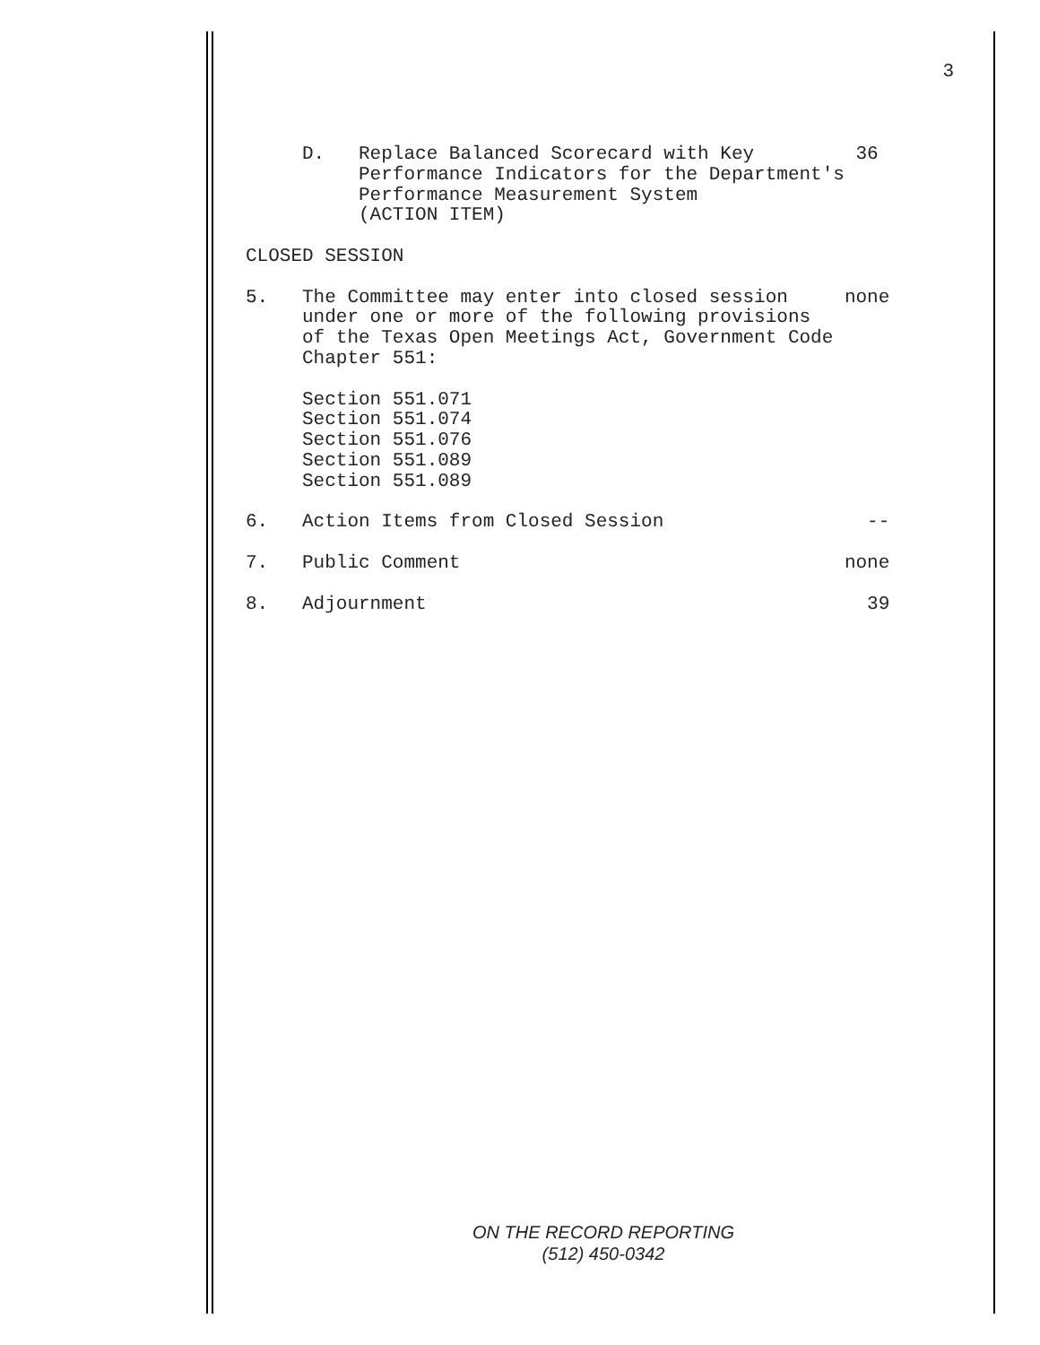3
     D.   Replace Balanced Scorecard with Key         36
          Performance Indicators for the Department's
          Performance Measurement System
          (ACTION ITEM)

CLOSED SESSION

5.   The Committee may enter into closed session     none
     under one or more of the following provisions
     of the Texas Open Meetings Act, Government Code
     Chapter 551:

     Section 551.071
     Section 551.074
     Section 551.076
     Section 551.089
     Section 551.089

6.   Action Items from Closed Session                  --

7.   Public Comment                                  none

8.   Adjournment                                       39
ON THE RECORD REPORTING
(512) 450-0342